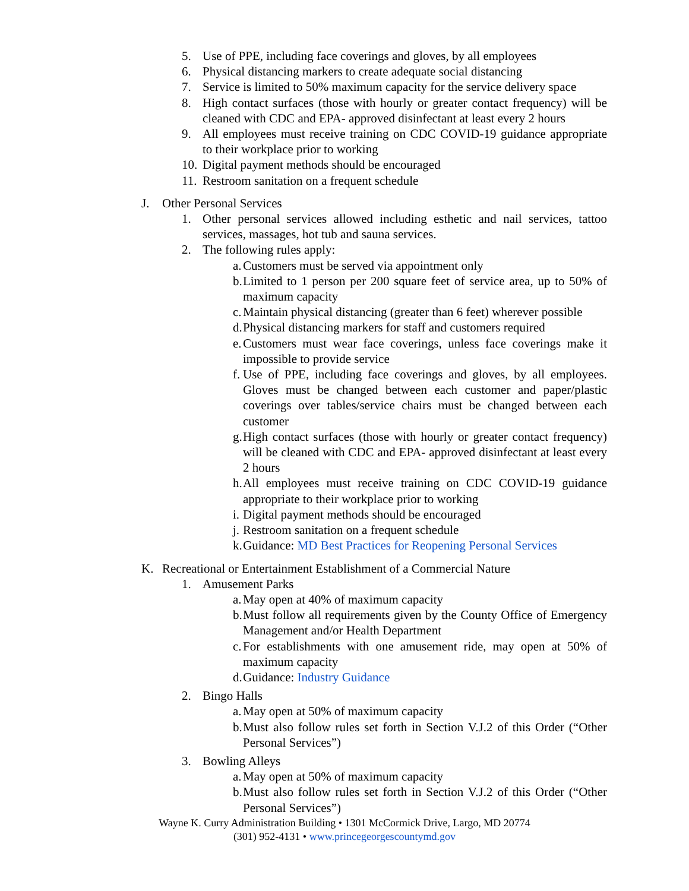5. Use of PPE, including face coverings and gloves, by all employees
6. Physical distancing markers to create adequate social distancing
7. Service is limited to 50% maximum capacity for the service delivery space
8. High contact surfaces (those with hourly or greater contact frequency) will be cleaned with CDC and EPA- approved disinfectant at least every 2 hours
9. All employees must receive training on CDC COVID-19 guidance appropriate to their workplace prior to working
10. Digital payment methods should be encouraged
11. Restroom sanitation on a frequent schedule
J. Other Personal Services
1. Other personal services allowed including esthetic and nail services, tattoo services, massages, hot tub and sauna services.
2. The following rules apply:
a. Customers must be served via appointment only
b. Limited to 1 person per 200 square feet of service area, up to 50% of maximum capacity
c. Maintain physical distancing (greater than 6 feet) wherever possible
d. Physical distancing markers for staff and customers required
e. Customers must wear face coverings, unless face coverings make it impossible to provide service
f. Use of PPE, including face coverings and gloves, by all employees. Gloves must be changed between each customer and paper/plastic coverings over tables/service chairs must be changed between each customer
g. High contact surfaces (those with hourly or greater contact frequency) will be cleaned with CDC and EPA- approved disinfectant at least every 2 hours
h. All employees must receive training on CDC COVID-19 guidance appropriate to their workplace prior to working
i. Digital payment methods should be encouraged
j. Restroom sanitation on a frequent schedule
k. Guidance: MD Best Practices for Reopening Personal Services
K. Recreational or Entertainment Establishment of a Commercial Nature
1. Amusement Parks
a. May open at 40% of maximum capacity
b. Must follow all requirements given by the County Office of Emergency Management and/or Health Department
c. For establishments with one amusement ride, may open at 50% of maximum capacity
d. Guidance: Industry Guidance
2. Bingo Halls
a. May open at 50% of maximum capacity
b. Must also follow rules set forth in Section V.J.2 of this Order (“Other Personal Services”)
3. Bowling Alleys
a. May open at 50% of maximum capacity
b. Must also follow rules set forth in Section V.J.2 of this Order (“Other Personal Services”)
Wayne K. Curry Administration Building • 1301 McCormick Drive, Largo, MD 20774
(301) 952-4131 • www.princegeorgescountymd.gov